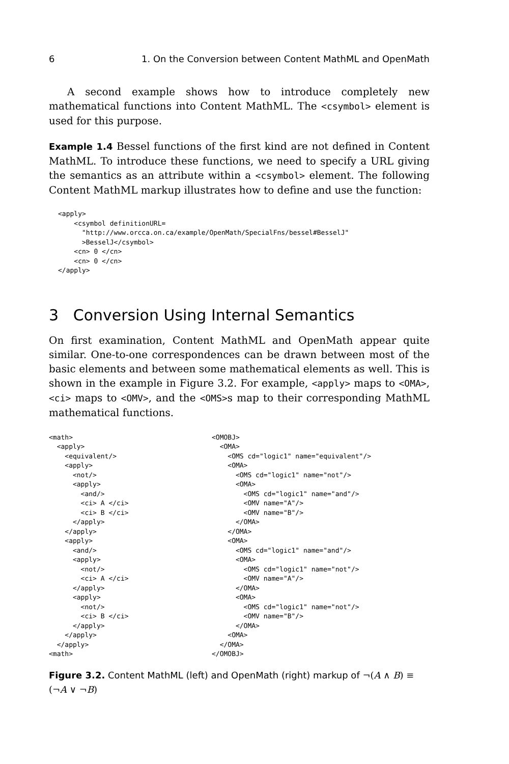6 1. On the Conversion between Content MathML and OpenMath
A second example shows how to introduce completely new mathematical functions into Content MathML. The <csymbol> element is used for this purpose.
Example 1.4 Bessel functions of the first kind are not defined in Content MathML. To introduce these functions, we need to specify a URL giving the semantics as an attribute within a <csymbol> element. The following Content MathML markup illustrates how to define and use the function:
<apply>
    <csymbol definitionURL=
      "http://www.orcca.on.ca/example/OpenMath/SpecialFns/bessel#BesselJ"
      >BesselJ</csymbol>
    <cn> 0 </cn>
    <cn> 0 </cn>
</apply>
3 Conversion Using Internal Semantics
On first examination, Content MathML and OpenMath appear quite similar. One-to-one correspondences can be drawn between most of the basic elements and between some mathematical elements as well. This is shown in the example in Figure 3.2. For example, <apply> maps to <OMA>, <ci> maps to <OMV>, and the <OMS>s map to their corresponding MathML mathematical functions.
<math>
  <apply>
    <equivalent/>
    <apply>
      <not/>
      <apply>
        <and/>
        <ci> A </ci>
        <ci> B </ci>
      </apply>
    </apply>
    <apply>
      <and/>
      <apply>
        <not/>
        <ci> A </ci>
      </apply>
      <apply>
        <not/>
        <ci> B </ci>
      </apply>
    </apply>
  </apply>
<math>
<OMOBJ>
  <OMA>
    <OMS cd="logic1" name="equivalent"/>
    <OMA>
      <OMS cd="logic1" name="not"/>
      <OMA>
        <OMS cd="logic1" name="and"/>
        <OMV name="A"/>
        <OMV name="B"/>
      </OMA>
    </OMA>
    <OMA>
      <OMS cd="logic1" name="and"/>
      <OMA>
        <OMS cd="logic1" name="not"/>
        <OMV name="A"/>
      </OMA>
      <OMA>
        <OMS cd="logic1" name="not"/>
        <OMV name="B"/>
      </OMA>
    <OMA>
  </OMA>
</OMOBJ>
Figure 3.2. Content MathML (left) and OpenMath (right) markup of ¬(A ∧ B) ≡ (¬A ∨ ¬B)